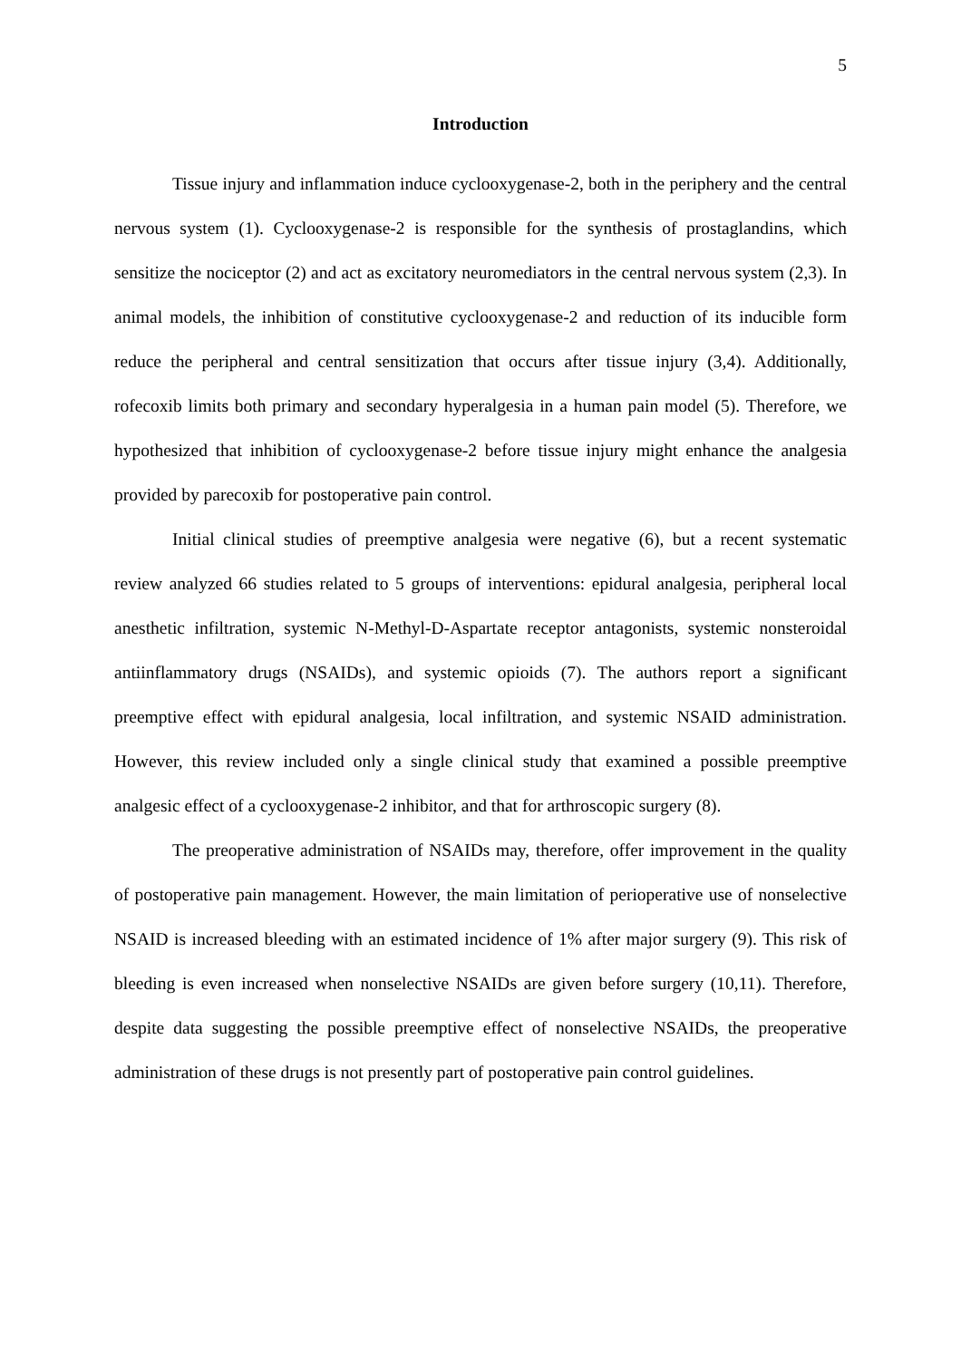5
Introduction
Tissue injury and inflammation induce cyclooxygenase-2, both in the periphery and the central nervous system (1). Cyclooxygenase-2 is responsible for the synthesis of prostaglandins, which sensitize the nociceptor (2) and act as excitatory neuromediators in the central nervous system (2,3). In animal models, the inhibition of constitutive cyclooxygenase-2 and reduction of its inducible form reduce the peripheral and central sensitization that occurs after tissue injury (3,4). Additionally, rofecoxib limits both primary and secondary hyperalgesia in a human pain model (5). Therefore, we hypothesized that inhibition of cyclooxygenase-2 before tissue injury might enhance the analgesia provided by parecoxib for postoperative pain control.
Initial clinical studies of preemptive analgesia were negative (6), but a recent systematic review analyzed 66 studies related to 5 groups of interventions: epidural analgesia, peripheral local anesthetic infiltration, systemic N-Methyl-D-Aspartate receptor antagonists, systemic nonsteroidal antiinflammatory drugs (NSAIDs), and systemic opioids (7). The authors report a significant preemptive effect with epidural analgesia, local infiltration, and systemic NSAID administration. However, this review included only a single clinical study that examined a possible preemptive analgesic effect of a cyclooxygenase-2 inhibitor, and that for arthroscopic surgery (8).
The preoperative administration of NSAIDs may, therefore, offer improvement in the quality of postoperative pain management. However, the main limitation of perioperative use of nonselective NSAID is increased bleeding with an estimated incidence of 1% after major surgery (9). This risk of bleeding is even increased when nonselective NSAIDs are given before surgery (10,11). Therefore, despite data suggesting the possible preemptive effect of nonselective NSAIDs, the preoperative administration of these drugs is not presently part of postoperative pain control guidelines.